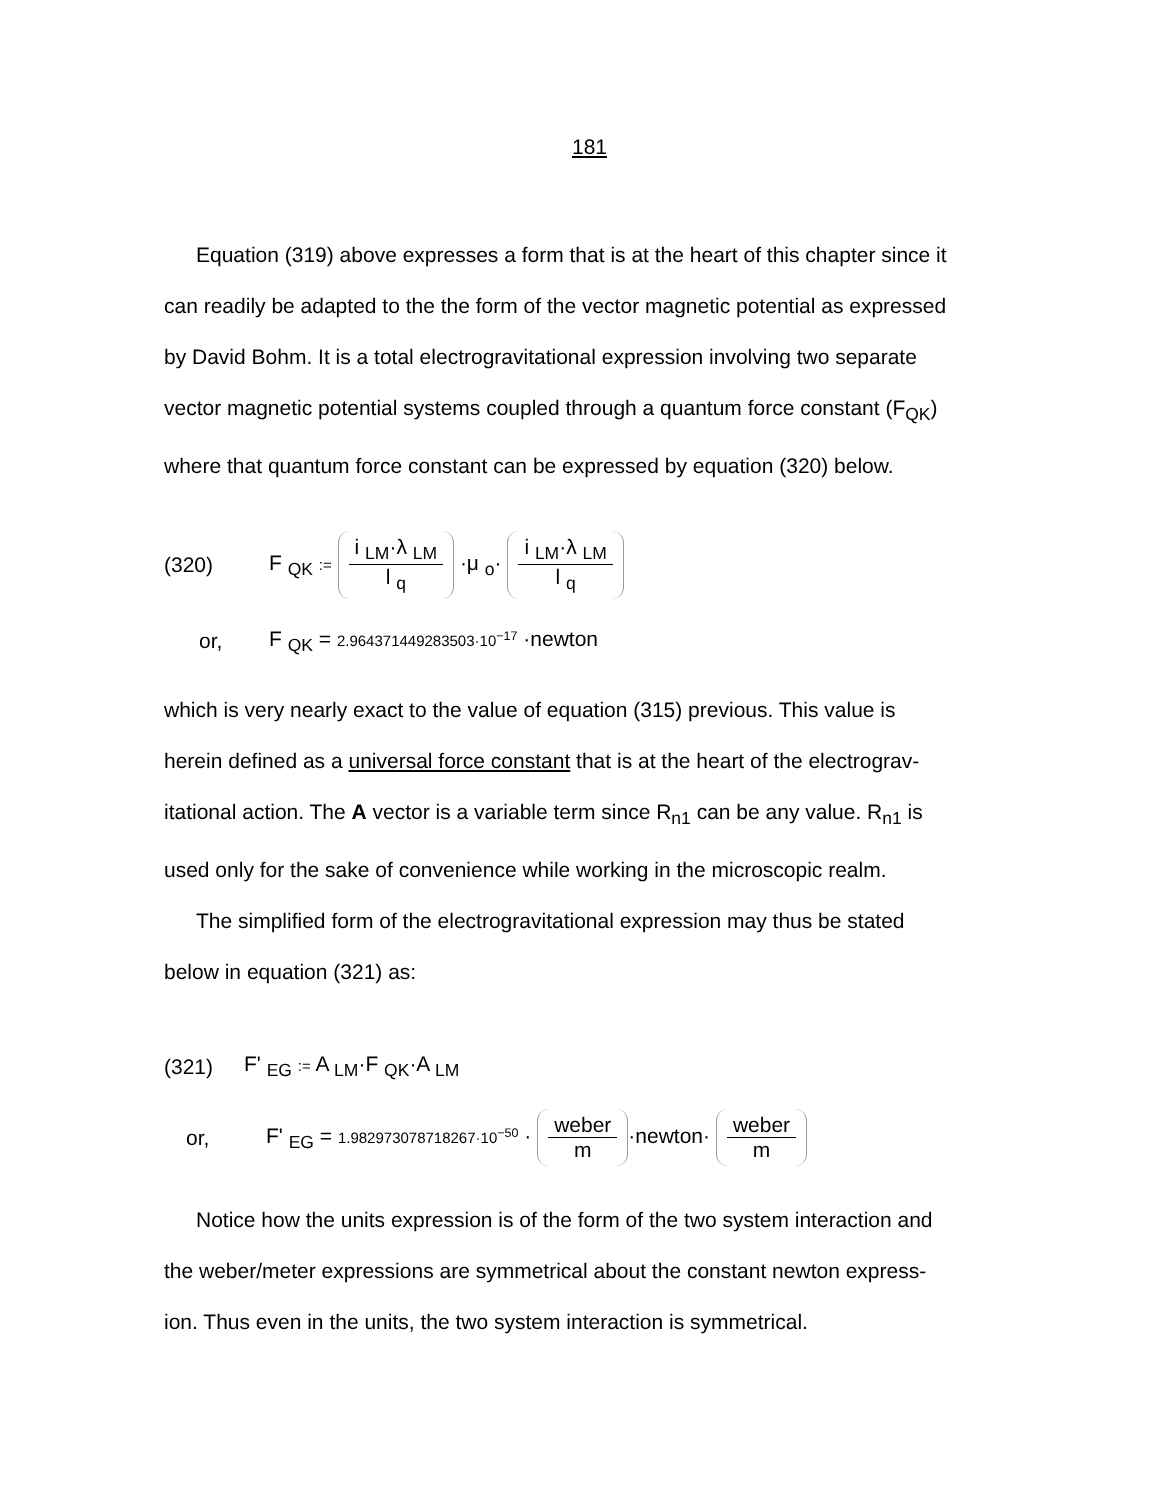181
Equation (319) above expresses a form that is at the heart of this chapter since it
can readily be adapted to the the form of the vector magnetic potential as expressed
by David Bohm. It is a total electrogravitational expression involving two separate
vector magnetic potential systems coupled through a quantum force constant (F<sub>QK</sub>)
where that quantum force constant can be expressed by equation (320) below.
(320) F <sub>QK</sub> := i <sub>LM</sub>·λ <sub>LM</sub> l <sub>q</sub> ·μ <sub>o</sub>· i <sub>LM</sub>·λ <sub>LM</sub> l <sub>q</sub>
or, F <sub>QK</sub> = 2.964371449283503·10<sup>−17</sup> ·newton
which is very nearly exact to the value of equation (315) previous. This value is
herein defined as a universal force constant that is at the heart of the electrograv-
itational action. The A vector is a variable term since R<sub>n1</sub> can be any value. R<sub>n1</sub> is
used only for the sake of convenience while working in the microscopic realm.
The simplified form of the electrogravitational expression may thus be stated
below in equation (321) as:
(321) F' <sub>EG</sub> := A <sub>LM</sub>·F <sub>QK</sub>·A <sub>LM</sub>
or, F' <sub>EG</sub> = 1.982973078718267·10<sup>−50</sup> · weber m ·newton· weber m
Notice how the units expression is of the form of the two system interaction and
the weber/meter expressions are symmetrical about the constant newton express-
ion. Thus even in the units, the two system interaction is symmetrical.